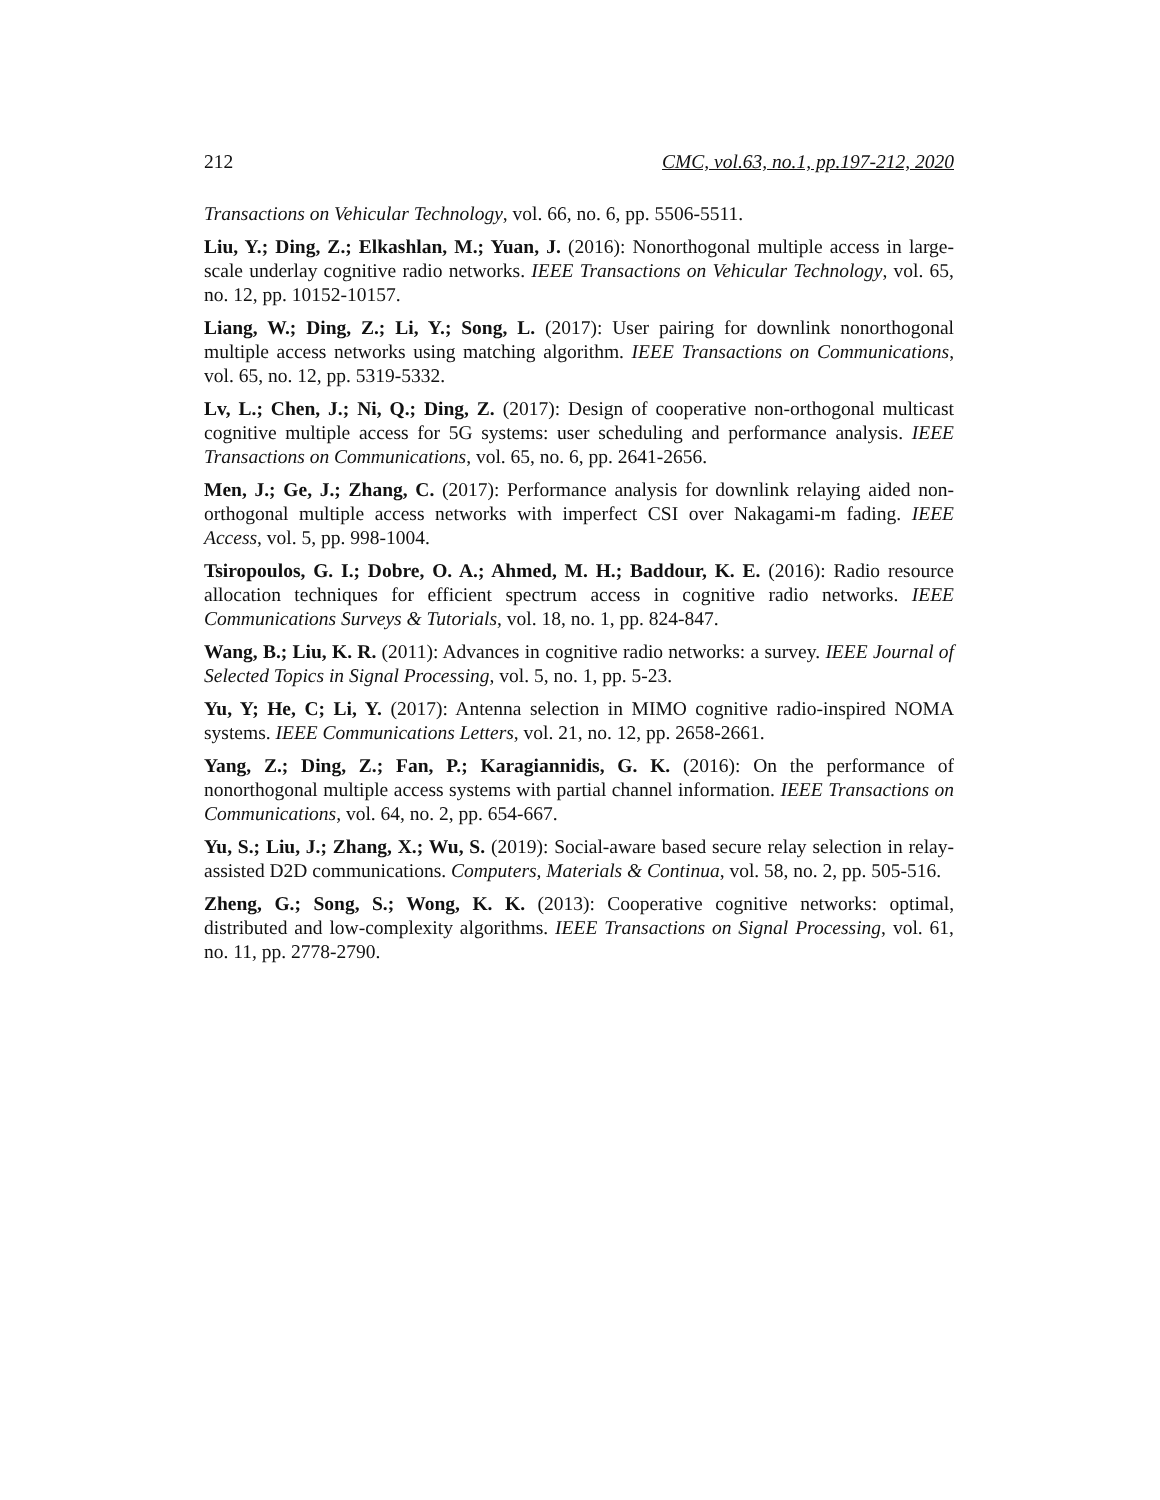212 CMC, vol.63, no.1, pp.197-212, 2020
Transactions on Vehicular Technology, vol. 66, no. 6, pp. 5506-5511.
Liu, Y.; Ding, Z.; Elkashlan, M.; Yuan, J. (2016): Nonorthogonal multiple access in large-scale underlay cognitive radio networks. IEEE Transactions on Vehicular Technology, vol. 65, no. 12, pp. 10152-10157.
Liang, W.; Ding, Z.; Li, Y.; Song, L. (2017): User pairing for downlink nonorthogonal multiple access networks using matching algorithm. IEEE Transactions on Communications, vol. 65, no. 12, pp. 5319-5332.
Lv, L.; Chen, J.; Ni, Q.; Ding, Z. (2017): Design of cooperative non-orthogonal multicast cognitive multiple access for 5G systems: user scheduling and performance analysis. IEEE Transactions on Communications, vol. 65, no. 6, pp. 2641-2656.
Men, J.; Ge, J.; Zhang, C. (2017): Performance analysis for downlink relaying aided non-orthogonal multiple access networks with imperfect CSI over Nakagami-m fading. IEEE Access, vol. 5, pp. 998-1004.
Tsiropoulos, G. I.; Dobre, O. A.; Ahmed, M. H.; Baddour, K. E. (2016): Radio resource allocation techniques for efficient spectrum access in cognitive radio networks. IEEE Communications Surveys & Tutorials, vol. 18, no. 1, pp. 824-847.
Wang, B.; Liu, K. R. (2011): Advances in cognitive radio networks: a survey. IEEE Journal of Selected Topics in Signal Processing, vol. 5, no. 1, pp. 5-23.
Yu, Y; He, C; Li, Y. (2017): Antenna selection in MIMO cognitive radio-inspired NOMA systems. IEEE Communications Letters, vol. 21, no. 12, pp. 2658-2661.
Yang, Z.; Ding, Z.; Fan, P.; Karagiannidis, G. K. (2016): On the performance of nonorthogonal multiple access systems with partial channel information. IEEE Transactions on Communications, vol. 64, no. 2, pp. 654-667.
Yu, S.; Liu, J.; Zhang, X.; Wu, S. (2019): Social-aware based secure relay selection in relay-assisted D2D communications. Computers, Materials & Continua, vol. 58, no. 2, pp. 505-516.
Zheng, G.; Song, S.; Wong, K. K. (2013): Cooperative cognitive networks: optimal, distributed and low-complexity algorithms. IEEE Transactions on Signal Processing, vol. 61, no. 11, pp. 2778-2790.